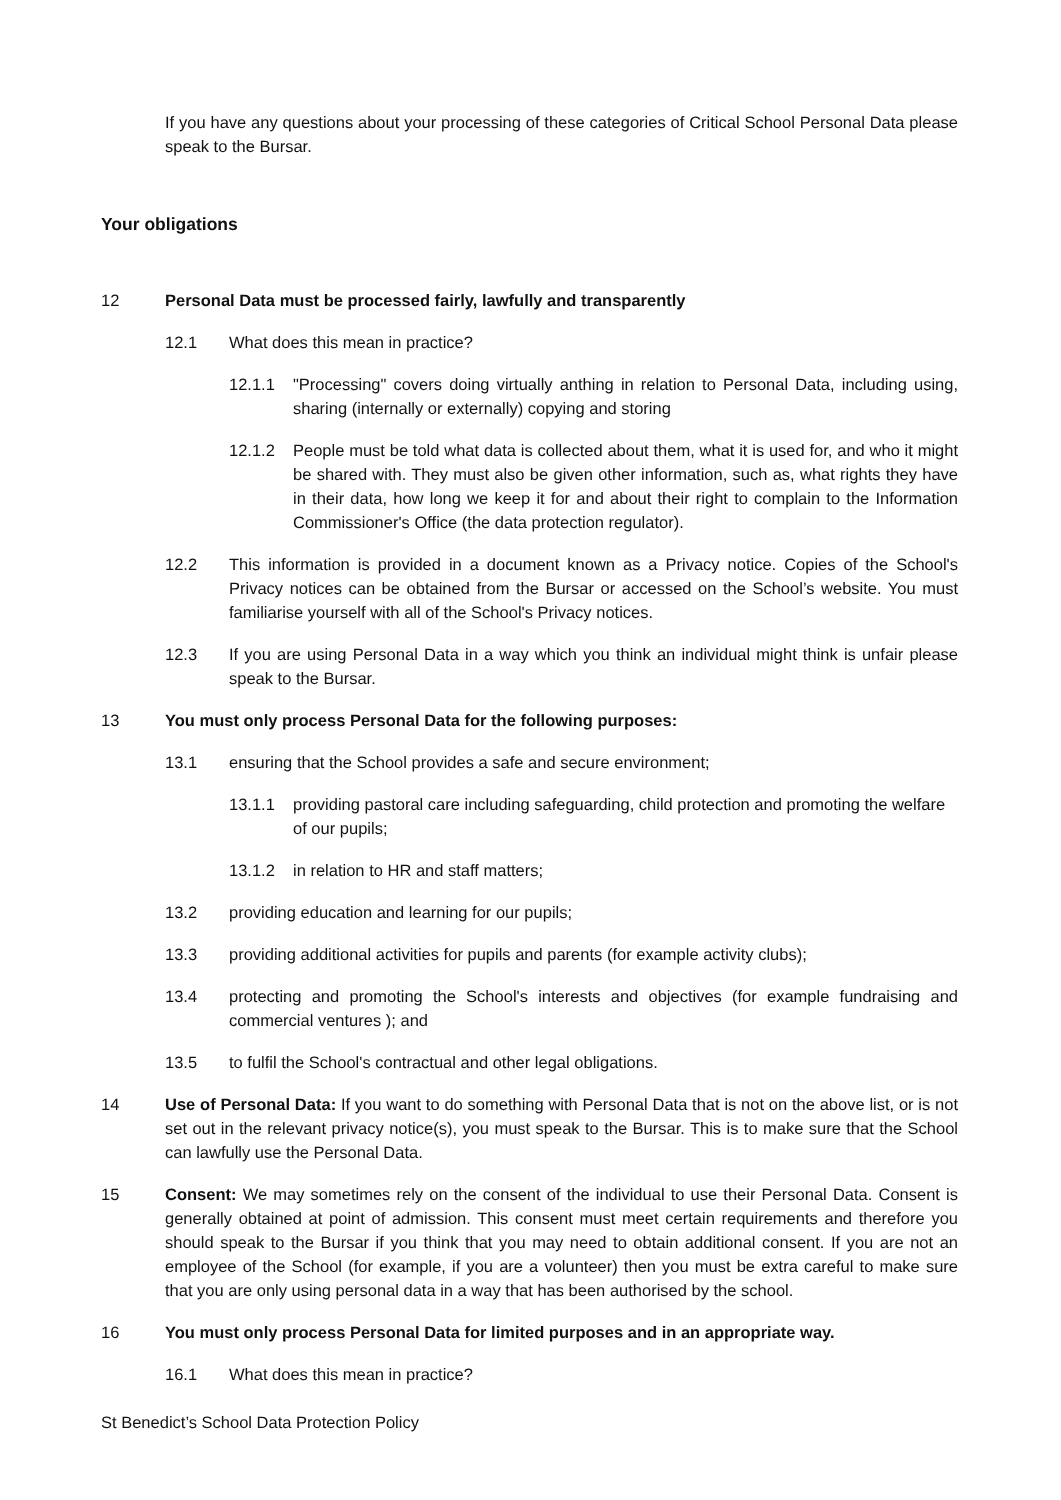If you have any questions about your processing of these categories of Critical School Personal Data please speak to the Bursar.
Your obligations
12 Personal Data must be processed fairly, lawfully and transparently
12.1 What does this mean in practice?
12.1.1 "Processing" covers doing virtually anthing in relation to Personal Data, including using, sharing (internally or externally) copying and storing
12.1.2 People must be told what data is collected about them, what it is used for, and who it might be shared with. They must also be given other information, such as, what rights they have in their data, how long we keep it for and about their right to complain to the Information Commissioner's Office (the data protection regulator).
12.2 This information is provided in a document known as a Privacy notice. Copies of the School's Privacy notices can be obtained from the Bursar or accessed on the School’s website. You must familiarise yourself with all of the School's Privacy notices.
12.3 If you are using Personal Data in a way which you think an individual might think is unfair please speak to the Bursar.
13 You must only process Personal Data for the following purposes:
13.1 ensuring that the School provides a safe and secure environment;
13.1.1 providing pastoral care including safeguarding, child protection and promoting the welfare of our pupils;
13.1.2 in relation to HR and staff matters;
13.2 providing education and learning for our pupils;
13.3 providing additional activities for pupils and parents (for example activity clubs);
13.4 protecting and promoting the School's interests and objectives (for example fundraising and commercial ventures ); and
13.5 to fulfil the School's contractual and other legal obligations.
14 Use of Personal Data: If you want to do something with Personal Data that is not on the above list, or is not set out in the relevant privacy notice(s), you must speak to the Bursar. This is to make sure that the School can lawfully use the Personal Data.
15 Consent: We may sometimes rely on the consent of the individual to use their Personal Data. Consent is generally obtained at point of admission. This consent must meet certain requirements and therefore you should speak to the Bursar if you think that you may need to obtain additional consent. If you are not an employee of the School (for example, if you are a volunteer) then you must be extra careful to make sure that you are only using personal data in a way that has been authorised by the school.
16 You must only process Personal Data for limited purposes and in an appropriate way.
16.1 What does this mean in practice?
St Benedict’s School Data Protection Policy